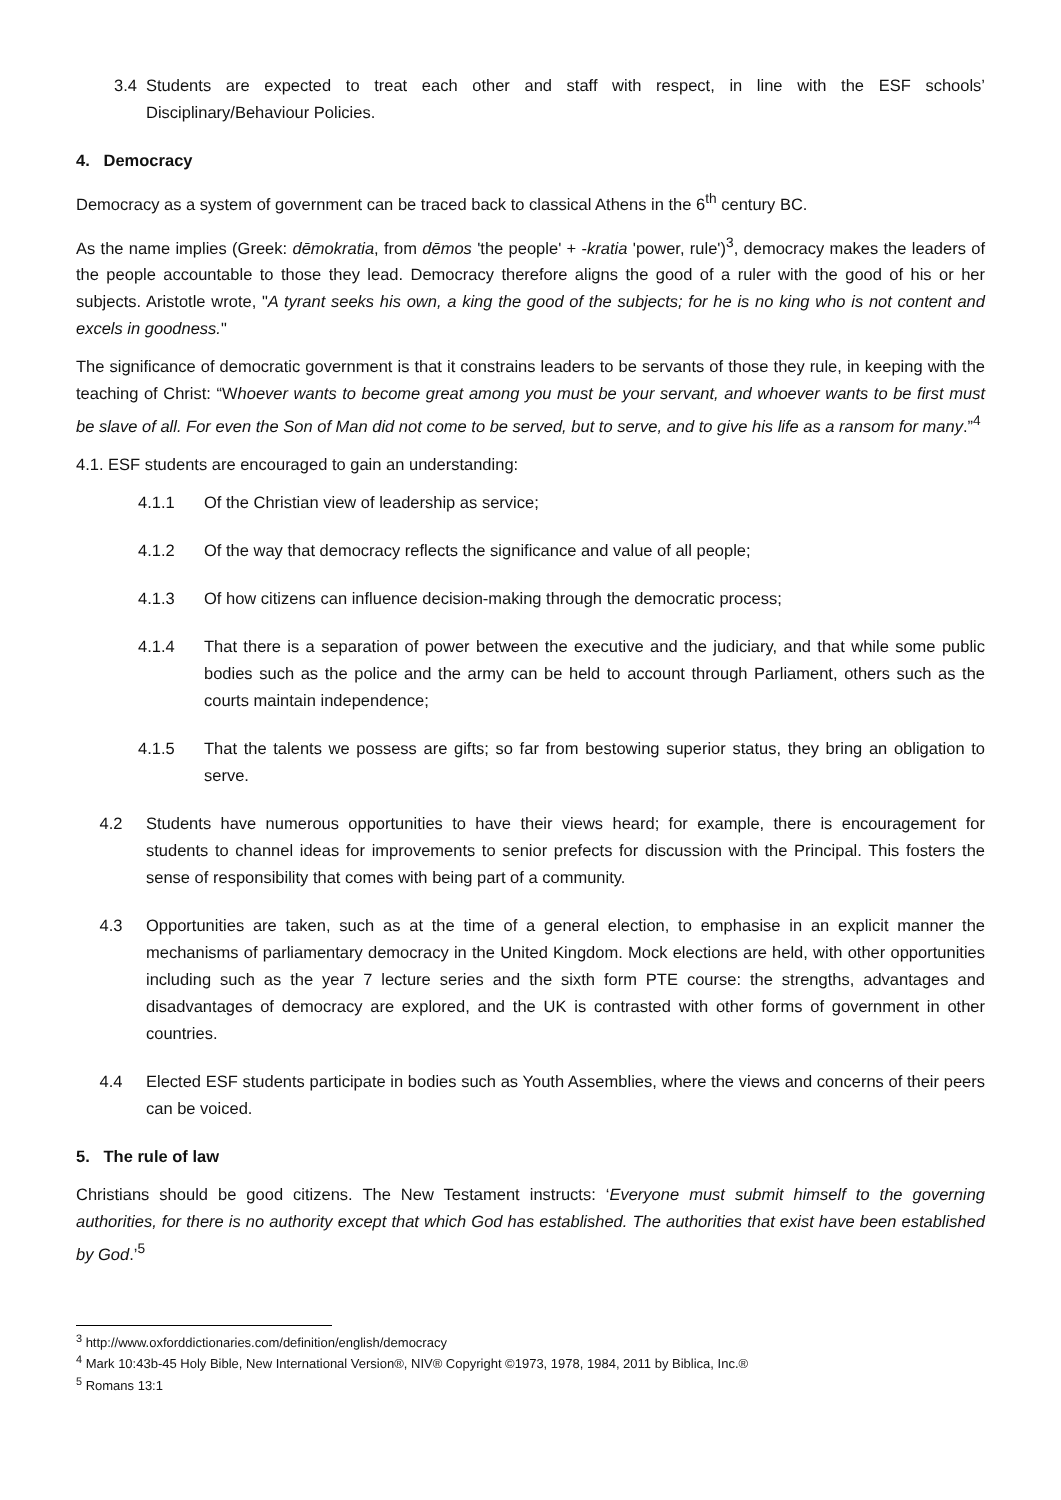3.4 Students are expected to treat each other and staff with respect, in line with the ESF schools’ Disciplinary/Behaviour Policies.
4. Democracy
Democracy as a system of government can be traced back to classical Athens in the 6<sup>th</sup> century BC.
As the name implies (Greek: dēmokratia, from dēmos 'the people' + -kratia 'power, rule')<sup>3</sup>, democracy makes the leaders of the people accountable to those they lead. Democracy therefore aligns the good of a ruler with the good of his or her subjects. Aristotle wrote, "A tyrant seeks his own, a king the good of the subjects; for he is no king who is not content and excels in goodness."
The significance of democratic government is that it constrains leaders to be servants of those they rule, in keeping with the teaching of Christ: “Whoever wants to become great among you must be your servant, and whoever wants to be first must be slave of all. For even the Son of Man did not come to be served, but to serve, and to give his life as a ransom for many.”<sup>4</sup>
4.1. ESF students are encouraged to gain an understanding:
4.1.1 Of the Christian view of leadership as service;
4.1.2 Of the way that democracy reflects the significance and value of all people;
4.1.3 Of how citizens can influence decision-making through the democratic process;
4.1.4 That there is a separation of power between the executive and the judiciary, and that while some public bodies such as the police and the army can be held to account through Parliament, others such as the courts maintain independence;
4.1.5 That the talents we possess are gifts; so far from bestowing superior status, they bring an obligation to serve.
4.2 Students have numerous opportunities to have their views heard; for example, there is encouragement for students to channel ideas for improvements to senior prefects for discussion with the Principal. This fosters the sense of responsibility that comes with being part of a community.
4.3 Opportunities are taken, such as at the time of a general election, to emphasise in an explicit manner the mechanisms of parliamentary democracy in the United Kingdom. Mock elections are held, with other opportunities including such as the year 7 lecture series and the sixth form PTE course: the strengths, advantages and disadvantages of democracy are explored, and the UK is contrasted with other forms of government in other countries.
4.4 Elected ESF students participate in bodies such as Youth Assemblies, where the views and concerns of their peers can be voiced.
5. The rule of law
Christians should be good citizens. The New Testament instructs: ‘Everyone must submit himself to the governing authorities, for there is no authority except that which God has established. The authorities that exist have been established by God.’<sup>5</sup>
<sup>3</sup> http://www.oxforddictionaries.com/definition/english/democracy
<sup>4</sup> Mark 10:43b-45 Holy Bible, New International Version®, NIV® Copyright ©1973, 1978, 1984, 2011 by Biblica, Inc.®
<sup>5</sup> Romans 13:1